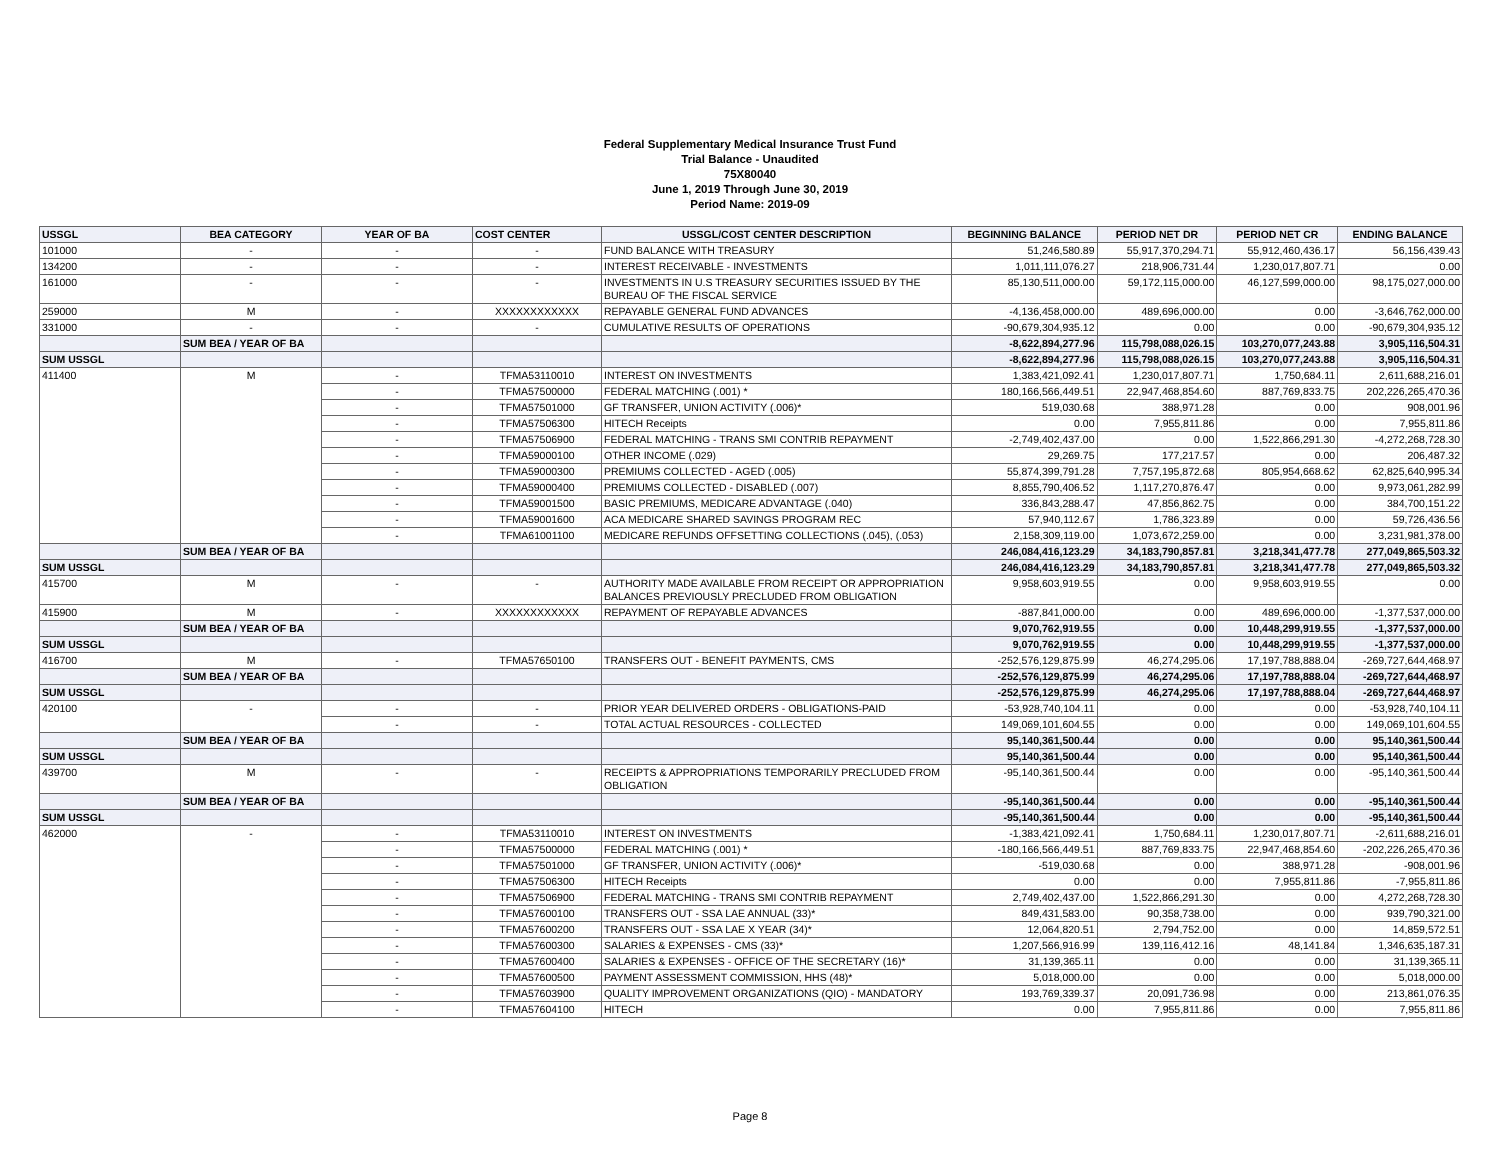Federal Supplementary Medical Insurance Trust Fund
Trial Balance - Unaudited
75X80040
June 1, 2019 Through June 30, 2019
Period Name: 2019-09
| USSGL | BEA CATEGORY | YEAR OF BA | COST CENTER | USSGL/COST CENTER DESCRIPTION | BEGINNING BALANCE | PERIOD NET DR | PERIOD NET CR | ENDING BALANCE |
| --- | --- | --- | --- | --- | --- | --- | --- | --- |
| 101000 | - | - | - | FUND BALANCE WITH TREASURY | 51,246,580.89 | 55,917,370,294.71 | 55,912,460,436.17 | 56,156,439.43 |
| 134200 | - | - | - | INTEREST RECEIVABLE - INVESTMENTS | 1,011,111,076.27 | 218,906,731.44 | 1,230,017,807.71 | 0.00 |
| 161000 | - | - | - | INVESTMENTS IN U.S TREASURY SECURITIES ISSUED BY THE BUREAU OF THE FISCAL SERVICE | 85,130,511,000.00 | 59,172,115,000.00 | 46,127,599,000.00 | 98,175,027,000.00 |
| 259000 | M | - | XXXXXXXXXXXX | REPAYABLE GENERAL FUND ADVANCES | -4,136,458,000.00 | 489,696,000.00 | 0.00 | -3,646,762,000.00 |
| 331000 | - | - | - | CUMULATIVE RESULTS OF OPERATIONS | -90,679,304,935.12 | 0.00 | 0.00 | -90,679,304,935.12 |
| | SUM BEA / YEAR OF BA | | | | -8,622,894,277.96 | 115,798,088,026.15 | 103,270,077,243.88 | 3,905,116,504.31 |
| SUM USSGL | | | | | -8,622,894,277.96 | 115,798,088,026.15 | 103,270,077,243.88 | 3,905,116,504.31 |
| 411400 | M | - | TFMA53110010 | INTEREST ON INVESTMENTS | 1,383,421,092.41 | 1,230,017,807.71 | 1,750,684.11 | 2,611,688,216.01 |
| | | - | TFMA57500000 | FEDERAL MATCHING (.001) * | 180,166,566,449.51 | 22,947,468,854.60 | 887,769,833.75 | 202,226,265,470.36 |
| | | - | TFMA57501000 | GF TRANSFER, UNION ACTIVITY (.006)* | 519,030.68 | 388,971.28 | 0.00 | 908,001.96 |
| | | - | TFMA57506300 | HITECH Receipts | 0.00 | 7,955,811.86 | 0.00 | 7,955,811.86 |
| | | - | TFMA57506900 | FEDERAL MATCHING - TRANS SMI CONTRIB REPAYMENT | -2,749,402,437.00 | 0.00 | 1,522,866,291.30 | -4,272,268,728.30 |
| | | - | TFMA59000100 | OTHER INCOME (.029) | 29,269.75 | 177,217.57 | 0.00 | 206,487.32 |
| | | - | TFMA59000300 | PREMIUMS COLLECTED - AGED (.005) | 55,874,399,791.28 | 7,757,195,872.68 | 805,954,668.62 | 62,825,640,995.34 |
| | | - | TFMA59000400 | PREMIUMS COLLECTED - DISABLED (.007) | 8,855,790,406.52 | 1,117,270,876.47 | 0.00 | 9,973,061,282.99 |
| | | - | TFMA59001500 | BASIC PREMIUMS, MEDICARE ADVANTAGE (.040) | 336,843,288.47 | 47,856,862.75 | 0.00 | 384,700,151.22 |
| | | - | TFMA59001600 | ACA MEDICARE SHARED SAVINGS PROGRAM REC | 57,940,112.67 | 1,786,323.89 | 0.00 | 59,726,436.56 |
| | | - | TFMA61001100 | MEDICARE REFUNDS OFFSETTING COLLECTIONS (.045), (.053) | 2,158,309,119.00 | 1,073,672,259.00 | 0.00 | 3,231,981,378.00 |
| | SUM BEA / YEAR OF BA | | | | 246,084,416,123.29 | 34,183,790,857.81 | 3,218,341,477.78 | 277,049,865,503.32 |
| SUM USSGL | | | | | 246,084,416,123.29 | 34,183,790,857.81 | 3,218,341,477.78 | 277,049,865,503.32 |
| 415700 | M | - | - | AUTHORITY MADE AVAILABLE FROM RECEIPT OR APPROPRIATION BALANCES PREVIOUSLY PRECLUDED FROM OBLIGATION | 9,958,603,919.55 | 0.00 | 9,958,603,919.55 | 0.00 |
| 415900 | M | - | XXXXXXXXXXXX | REPAYMENT OF REPAYABLE ADVANCES | -887,841,000.00 | 0.00 | 489,696,000.00 | -1,377,537,000.00 |
| | SUM BEA / YEAR OF BA | | | | 9,070,762,919.55 | 0.00 | 10,448,299,919.55 | -1,377,537,000.00 |
| SUM USSGL | | | | | 9,070,762,919.55 | 0.00 | 10,448,299,919.55 | -1,377,537,000.00 |
| 416700 | M | - | TFMA57650100 | TRANSFERS OUT - BENEFIT PAYMENTS, CMS | -252,576,129,875.99 | 46,274,295.06 | 17,197,788,888.04 | -269,727,644,468.97 |
| | SUM BEA / YEAR OF BA | | | | -252,576,129,875.99 | 46,274,295.06 | 17,197,788,888.04 | -269,727,644,468.97 |
| SUM USSGL | | | | | -252,576,129,875.99 | 46,274,295.06 | 17,197,788,888.04 | -269,727,644,468.97 |
| 420100 | - | - | - | PRIOR YEAR DELIVERED ORDERS - OBLIGATIONS-PAID | -53,928,740,104.11 | 0.00 | 0.00 | -53,928,740,104.11 |
| | | - | - | TOTAL ACTUAL RESOURCES - COLLECTED | 149,069,101,604.55 | 0.00 | 0.00 | 149,069,101,604.55 |
| | SUM BEA / YEAR OF BA | | | | 95,140,361,500.44 | 0.00 | 0.00 | 95,140,361,500.44 |
| SUM USSGL | | | | | 95,140,361,500.44 | 0.00 | 0.00 | 95,140,361,500.44 |
| 439700 | M | - | - | RECEIPTS & APPROPRIATIONS TEMPORARILY PRECLUDED FROM OBLIGATION | -95,140,361,500.44 | 0.00 | 0.00 | -95,140,361,500.44 |
| | SUM BEA / YEAR OF BA | | | | -95,140,361,500.44 | 0.00 | 0.00 | -95,140,361,500.44 |
| SUM USSGL | | | | | -95,140,361,500.44 | 0.00 | 0.00 | -95,140,361,500.44 |
| 462000 | - | - | TFMA53110010 | INTEREST ON INVESTMENTS | -1,383,421,092.41 | 1,750,684.11 | 1,230,017,807.71 | -2,611,688,216.01 |
| | | - | TFMA57500000 | FEDERAL MATCHING (.001) * | -180,166,566,449.51 | 887,769,833.75 | 22,947,468,854.60 | -202,226,265,470.36 |
| | | - | TFMA57501000 | GF TRANSFER, UNION ACTIVITY (.006)* | -519,030.68 | 0.00 | 388,971.28 | -908,001.96 |
| | | - | TFMA57506300 | HITECH Receipts | 0.00 | 0.00 | 7,955,811.86 | -7,955,811.86 |
| | | - | TFMA57506900 | FEDERAL MATCHING - TRANS SMI CONTRIB REPAYMENT | 2,749,402,437.00 | 1,522,866,291.30 | 0.00 | 4,272,268,728.30 |
| | | - | TFMA57600100 | TRANSFERS OUT - SSA LAE ANNUAL (33)* | 849,431,583.00 | 90,358,738.00 | 0.00 | 939,790,321.00 |
| | | - | TFMA57600200 | TRANSFERS OUT - SSA LAE X YEAR (34)* | 12,064,820.51 | 2,794,752.00 | 0.00 | 14,859,572.51 |
| | | - | TFMA57600300 | SALARIES & EXPENSES - CMS (33)* | 1,207,566,916.99 | 139,116,412.16 | 48,141.84 | 1,346,635,187.31 |
| | | - | TFMA57600400 | SALARIES & EXPENSES - OFFICE OF THE SECRETARY (16)* | 31,139,365.11 | 0.00 | 0.00 | 31,139,365.11 |
| | | - | TFMA57600500 | PAYMENT ASSESSMENT COMMISSION, HHS (48)* | 5,018,000.00 | 0.00 | 0.00 | 5,018,000.00 |
| | | - | TFMA57603900 | QUALITY IMPROVEMENT ORGANIZATIONS (QIO) - MANDATORY | 193,769,339.37 | 20,091,736.98 | 0.00 | 213,861,076.35 |
| | | - | TFMA57604100 | HITECH | 0.00 | 7,955,811.86 | 0.00 | 7,955,811.86 |
Page 8